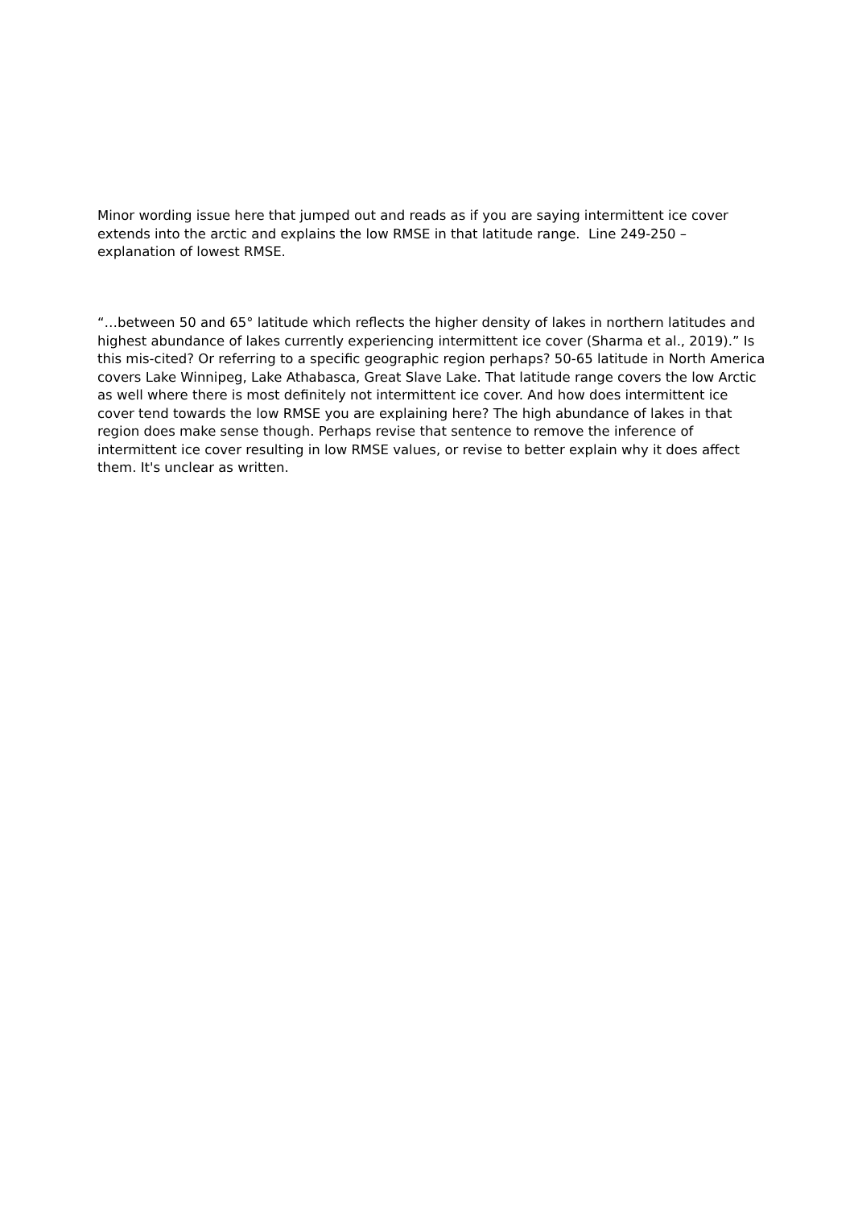Minor wording issue here that jumped out and reads as if you are saying intermittent ice cover extends into the arctic and explains the low RMSE in that latitude range. Line 249-250 – explanation of lowest RMSE.
“…between 50 and 65° latitude which reflects the higher density of lakes in northern latitudes and highest abundance of lakes currently experiencing intermittent ice cover (Sharma et al., 2019).” Is this mis-cited? Or referring to a specific geographic region perhaps? 50-65 latitude in North America covers Lake Winnipeg, Lake Athabasca, Great Slave Lake. That latitude range covers the low Arctic as well where there is most definitely not intermittent ice cover. And how does intermittent ice cover tend towards the low RMSE you are explaining here? The high abundance of lakes in that region does make sense though. Perhaps revise that sentence to remove the inference of intermittent ice cover resulting in low RMSE values, or revise to better explain why it does affect them. It's unclear as written.